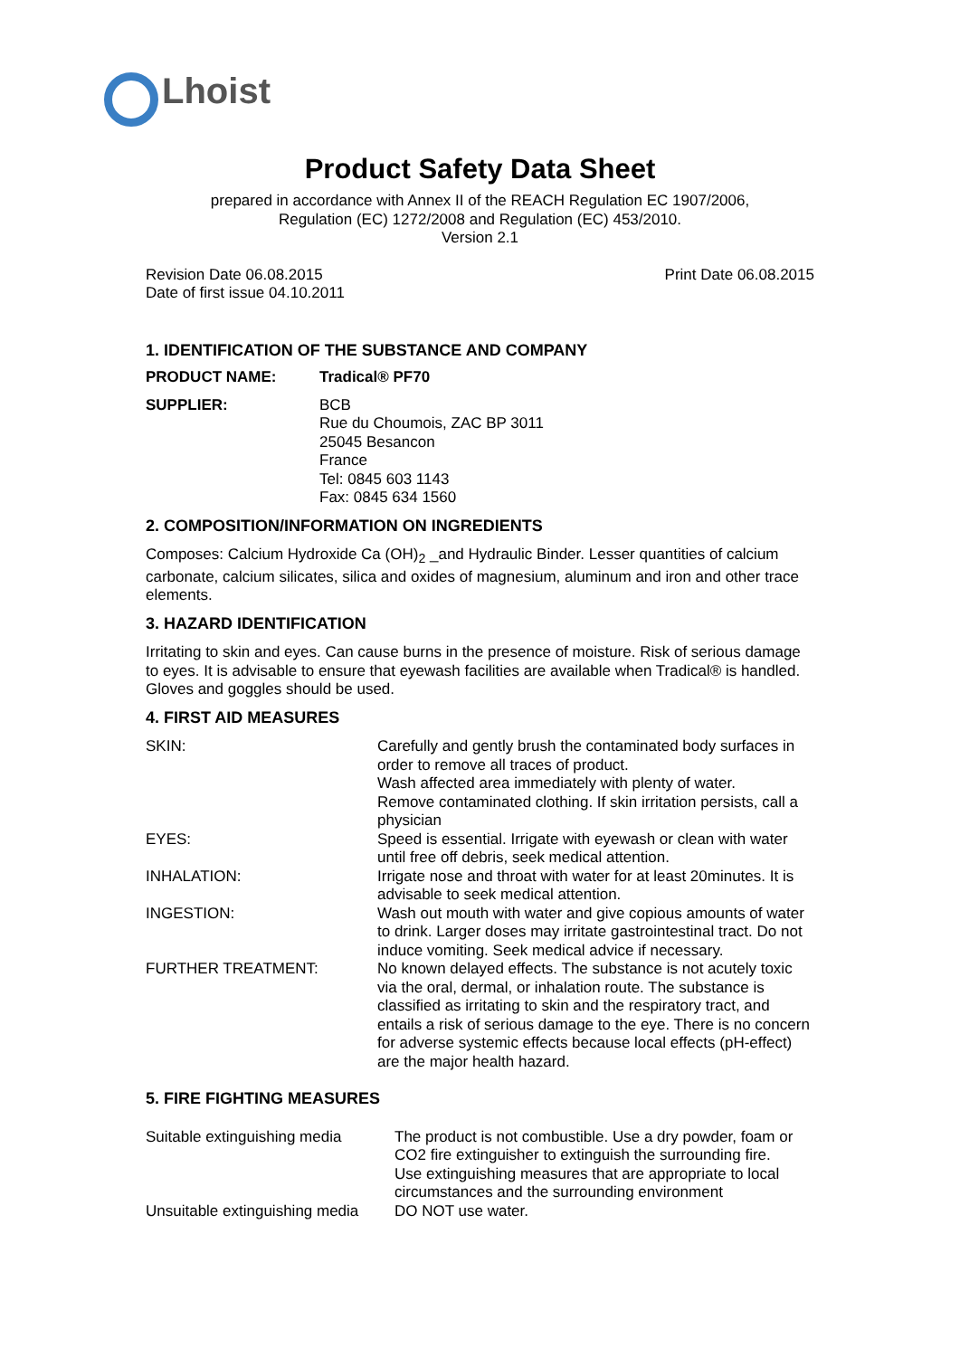Lhoist
Product Safety Data Sheet
prepared in accordance with Annex II of the REACH Regulation EC 1907/2006,
Regulation (EC) 1272/2008 and Regulation (EC) 453/2010.
Version 2.1
Revision Date 06.08.2015
Date of first issue 04.10.2011
Print Date 06.08.2015
1. IDENTIFICATION OF THE SUBSTANCE AND COMPANY
| PRODUCT NAME: | Tradical® PF70 |
| SUPPLIER: | BCB Rue du Choumois, ZAC BP 3011 25045 Besancon France Tel: 0845 603 1143 Fax: 0845 634 1560 |
2. COMPOSITION/INFORMATION ON INGREDIENTS
Composes: Calcium Hydroxide Ca (OH)<sub>2</sub> _and Hydraulic Binder. Lesser quantities of calcium carbonate, calcium silicates, silica and oxides of magnesium, aluminum and iron and other trace elements.
3. HAZARD IDENTIFICATION
Irritating to skin and eyes. Can cause burns in the presence of moisture. Risk of serious damage to eyes. It is advisable to ensure that eyewash facilities are available when Tradical® is handled. Gloves and goggles should be used.
4. FIRST AID MEASURES
| SKIN: | Carefully and gently brush the contaminated body surfaces in order to remove all traces of product. Wash affected area immediately with plenty of water. Remove contaminated clothing. If skin irritation persists, call a physician |
| EYES: | Speed is essential. Irrigate with eyewash or clean with water until free off debris, seek medical attention. |
| INHALATION: | Irrigate nose and throat with water for at least 20minutes. It is advisable to seek medical attention. |
| INGESTION: | Wash out mouth with water and give copious amounts of water to drink. Larger doses may irritate gastrointestinal tract. Do not induce vomiting. Seek medical advice if necessary. |
| FURTHER TREATMENT: | No known delayed effects. The substance is not acutely toxic via the oral, dermal, or inhalation route. The substance is classified as irritating to skin and the respiratory tract, and entails a risk of serious damage to the eye. There is no concern for adverse systemic effects because local effects (pH-effect) are the major health hazard. |
5. FIRE FIGHTING MEASURES
| Suitable extinguishing media | The product is not combustible. Use a dry powder, foam or CO2 fire extinguisher to extinguish the surrounding fire. Use extinguishing measures that are appropriate to local circumstances and the surrounding environment |
| Unsuitable extinguishing media | DO NOT use water. |